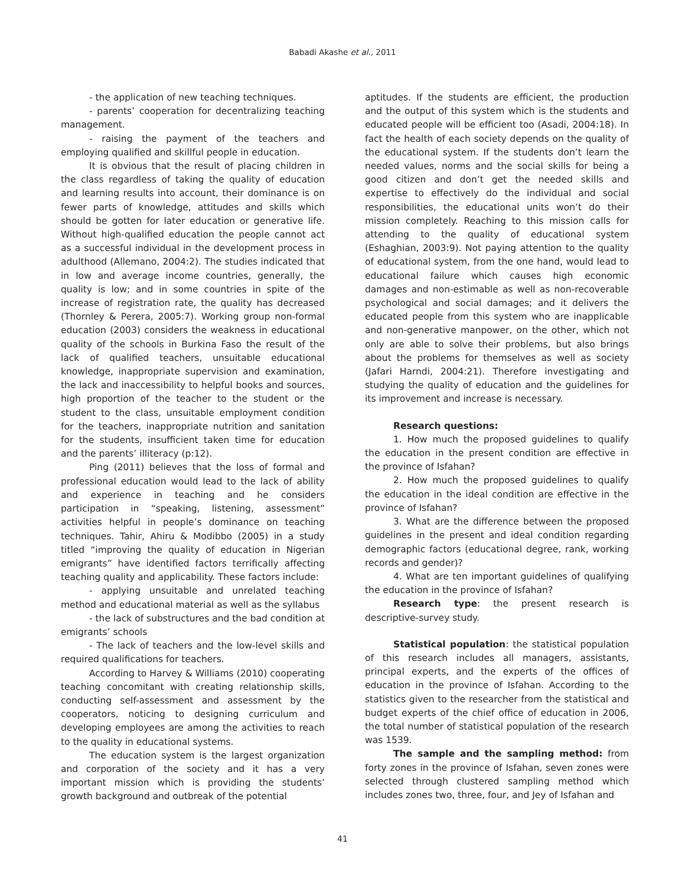Babadi Akashe et al., 2011
- the application of new teaching techniques.
- parents’ cooperation for decentralizing teaching management.
- raising the payment of the teachers and employing qualified and skillful people in education.
It is obvious that the result of placing children in the class regardless of taking the quality of education and learning results into account, their dominance is on fewer parts of knowledge, attitudes and skills which should be gotten for later education or generative life. Without high-qualified education the people cannot act as a successful individual in the development process in adulthood (Allemano, 2004:2). The studies indicated that in low and average income countries, generally, the quality is low; and in some countries in spite of the increase of registration rate, the quality has decreased (Thornley & Perera, 2005:7). Working group non-formal education (2003) considers the weakness in educational quality of the schools in Burkina Faso the result of the lack of qualified teachers, unsuitable educational knowledge, inappropriate supervision and examination, the lack and inaccessibility to helpful books and sources, high proportion of the teacher to the student or the student to the class, unsuitable employment condition for the teachers, inappropriate nutrition and sanitation for the students, insufficient taken time for education and the parents’ illiteracy (p:12).
Ping (2011) believes that the loss of formal and professional education would lead to the lack of ability and experience in teaching and he considers participation in “speaking, listening, assessment” activities helpful in people’s dominance on teaching techniques. Tahir, Ahiru & Modibbo (2005) in a study titled “improving the quality of education in Nigerian emigrants” have identified factors terrifically affecting teaching quality and applicability. These factors include:
- applying unsuitable and unrelated teaching method and educational material as well as the syllabus
- the lack of substructures and the bad condition at emigrants’ schools
- The lack of teachers and the low-level skills and required qualifications for teachers.
According to Harvey & Williams (2010) cooperating teaching concomitant with creating relationship skills, conducting self-assessment and assessment by the cooperators, noticing to designing curriculum and developing employees are among the activities to reach to the quality in educational systems.
The education system is the largest organization and corporation of the society and it has a very important mission which is providing the students’ growth background and outbreak of the potential
aptitudes. If the students are efficient, the production and the output of this system which is the students and educated people will be efficient too (Asadi, 2004:18). In fact the health of each society depends on the quality of the educational system. If the students don’t learn the needed values, norms and the social skills for being a good citizen and don’t get the needed skills and expertise to effectively do the individual and social responsibilities, the educational units won’t do their mission completely. Reaching to this mission calls for attending to the quality of educational system (Eshaghian, 2003:9). Not paying attention to the quality of educational system, from the one hand, would lead to educational failure which causes high economic damages and non-estimable as well as non-recoverable psychological and social damages; and it delivers the educated people from this system who are inapplicable and non-generative manpower, on the other, which not only are able to solve their problems, but also brings about the problems for themselves as well as society (Jafari Harndi, 2004:21). Therefore investigating and studying the quality of education and the guidelines for its improvement and increase is necessary.
Research questions:
1. How much the proposed guidelines to qualify the education in the present condition are effective in the province of Isfahan?
2. How much the proposed guidelines to qualify the education in the ideal condition are effective in the province of Isfahan?
3. What are the difference between the proposed guidelines in the present and ideal condition regarding demographic factors (educational degree, rank, working records and gender)?
4. What are ten important guidelines of qualifying the education in the province of Isfahan?
Research type: the present research is descriptive-survey study.
Statistical population: the statistical population of this research includes all managers, assistants, principal experts, and the experts of the offices of education in the province of Isfahan. According to the statistics given to the researcher from the statistical and budget experts of the chief office of education in 2006, the total number of statistical population of the research was 1539.
The sample and the sampling method: from forty zones in the province of Isfahan, seven zones were selected through clustered sampling method which includes zones two, three, four, and Jey of Isfahan and
41